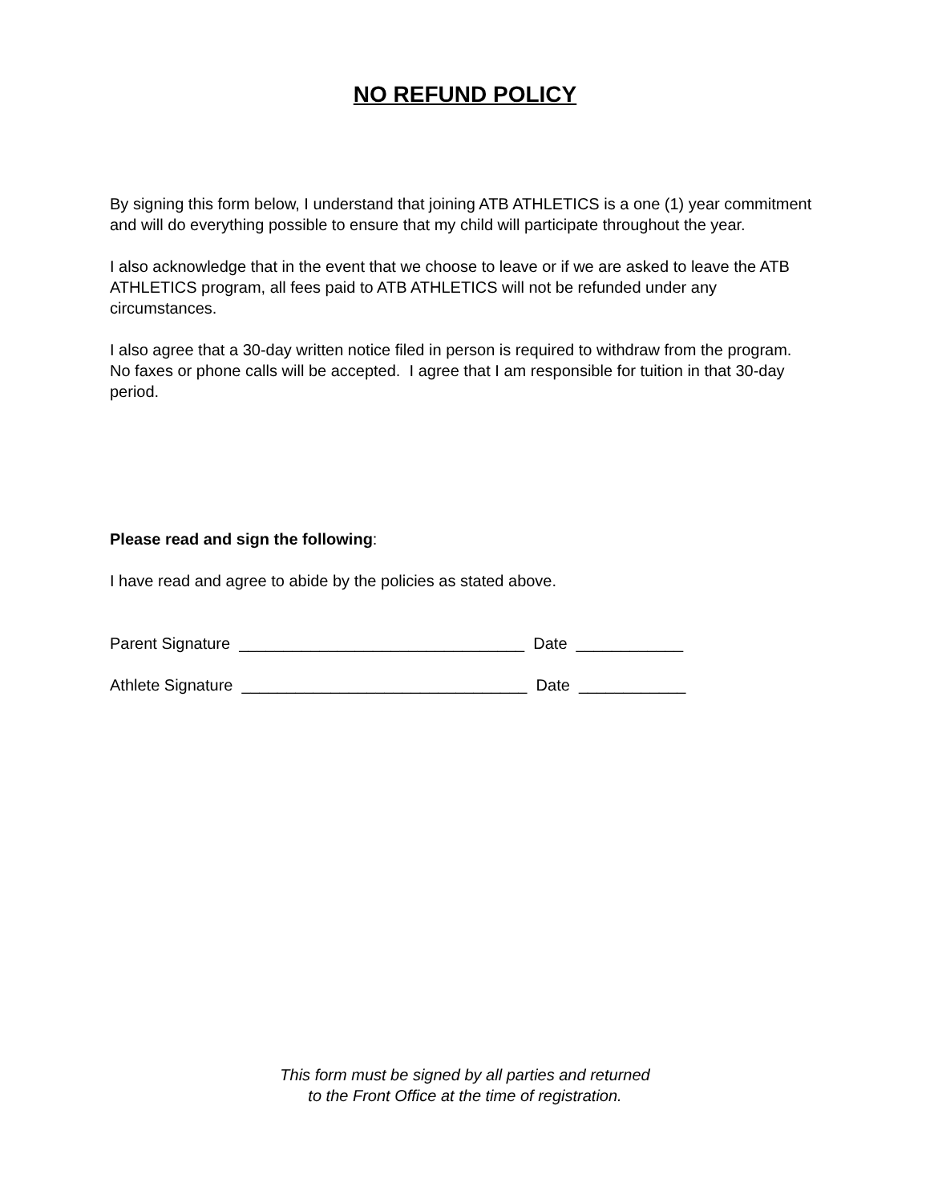NO REFUND POLICY
By signing this form below, I understand that joining ATB ATHLETICS is a one (1) year commitment and will do everything possible to ensure that my child will participate throughout the year.
I also acknowledge that in the event that we choose to leave or if we are asked to leave the ATB ATHLETICS program, all fees paid to ATB ATHLETICS will not be refunded under any circumstances.
I also agree that a 30-day written notice filed in person is required to withdraw from the program. No faxes or phone calls will be accepted. I agree that I am responsible for tuition in that 30-day period.
Please read and sign the following:
I have read and agree to abide by the policies as stated above.
Parent Signature ________________________________ Date ____________
Athlete Signature ________________________________ Date ____________
This form must be signed by all parties and returned
to the Front Office at the time of registration.